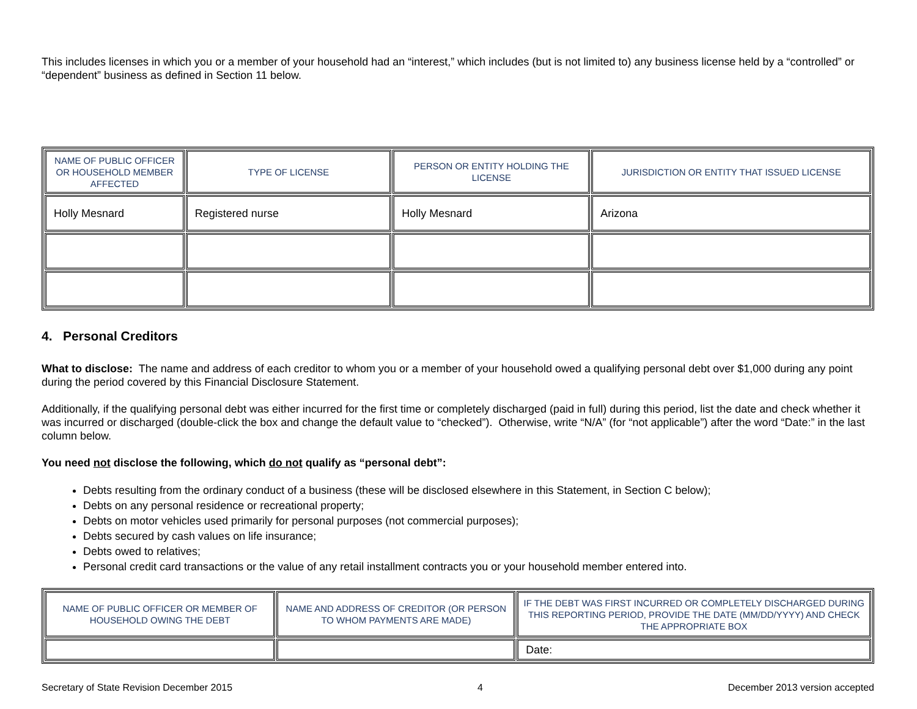This includes licenses in which you or a member of your household had an “interest,” which includes (but is not limited to) any business license held by a “controlled” or “dependent” business as defined in Section 11 below.
| NAME OF PUBLIC OFFICER OR HOUSEHOLD MEMBER AFFECTED | TYPE OF LICENSE | PERSON OR ENTITY HOLDING THE LICENSE | JURISDICTION OR ENTITY THAT ISSUED LICENSE |
| --- | --- | --- | --- |
| Holly Mesnard | Registered nurse | Holly Mesnard | Arizona |
4. Personal Creditors
What to disclose: The name and address of each creditor to whom you or a member of your household owed a qualifying personal debt over $1,000 during any point during the period covered by this Financial Disclosure Statement.
Additionally, if the qualifying personal debt was either incurred for the first time or completely discharged (paid in full) during this period, list the date and check whether it was incurred or discharged (double-click the box and change the default value to “checked”). Otherwise, write “N/A” (for “not applicable”) after the word “Date:” in the last column below.
You need not disclose the following, which do not qualify as “personal debt”:
Debts resulting from the ordinary conduct of a business (these will be disclosed elsewhere in this Statement, in Section C below);
Debts on any personal residence or recreational property;
Debts on motor vehicles used primarily for personal purposes (not commercial purposes);
Debts secured by cash values on life insurance;
Debts owed to relatives;
Personal credit card transactions or the value of any retail installment contracts you or your household member entered into.
| NAME OF PUBLIC OFFICER OR MEMBER OF HOUSEHOLD OWING THE DEBT | NAME AND ADDRESS OF CREDITOR (OR PERSON TO WHOM PAYMENTS ARE MADE) | IF THE DEBT WAS FIRST INCURRED OR COMPLETELY DISCHARGED DURING THIS REPORTING PERIOD, PROVIDE THE DATE (MM/DD/YYYY) AND CHECK THE APPROPRIATE BOX |
| --- | --- | --- |
| | | Date: |
Secretary of State Revision December 2015 4 December 2013 version accepted